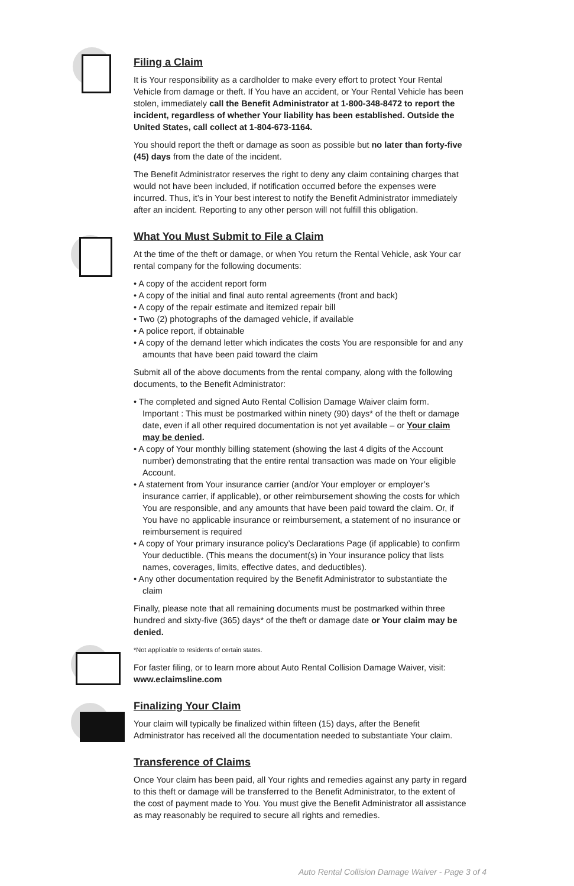Filing a Claim
It is Your responsibility as a cardholder to make every effort to protect Your Rental Vehicle from damage or theft. If You have an accident, or Your Rental Vehicle has been stolen, immediately call the Benefit Administrator at 1-800-348-8472 to report the incident, regardless of whether Your liability has been established. Outside the United States, call collect at 1-804-673-1164.
You should report the theft or damage as soon as possible but no later than forty-five (45) days from the date of the incident.
The Benefit Administrator reserves the right to deny any claim containing charges that would not have been included, if notification occurred before the expenses were incurred. Thus, it’s in Your best interest to notify the Benefit Administrator immediately after an incident. Reporting to any other person will not fulfill this obligation.
What You Must Submit to File a Claim
At the time of the theft or damage, or when You return the Rental Vehicle, ask Your car rental company for the following documents:
• A copy of the accident report form
• A copy of the initial and final auto rental agreements (front and back)
• A copy of the repair estimate and itemized repair bill
• Two (2) photographs of the damaged vehicle, if available
• A police report, if obtainable
• A copy of the demand letter which indicates the costs You are responsible for and any amounts that have been paid toward the claim
Submit all of the above documents from the rental company, along with the following documents, to the Benefit Administrator:
• The completed and signed Auto Rental Collision Damage Waiver claim form. Important : This must be postmarked within ninety (90) days* of the theft or damage date, even if all other required documentation is not yet available – or Your claim may be denied.
• A copy of Your monthly billing statement (showing the last 4 digits of the Account number) demonstrating that the entire rental transaction was made on Your eligible Account.
• A statement from Your insurance carrier (and/or Your employer or employer’s insurance carrier, if applicable), or other reimbursement showing the costs for which You are responsible, and any amounts that have been paid toward the claim. Or, if You have no applicable insurance or reimbursement, a statement of no insurance or reimbursement is required
• A copy of Your primary insurance policy’s Declarations Page (if applicable) to confirm Your deductible. (This means the document(s) in Your insurance policy that lists names, coverages, limits, effective dates, and deductibles).
• Any other documentation required by the Benefit Administrator to substantiate the claim
Finally, please note that all remaining documents must be postmarked within three hundred and sixty-five (365) days* of the theft or damage date or Your claim may be denied.
*Not applicable to residents of certain states.
For faster filing, or to learn more about Auto Rental Collision Damage Waiver, visit: www.eclaimsline.com
Finalizing Your Claim
Your claim will typically be finalized within fifteen (15) days, after the Benefit Administrator has received all the documentation needed to substantiate Your claim.
Transference of Claims
Once Your claim has been paid, all Your rights and remedies against any party in regard to this theft or damage will be transferred to the Benefit Administrator, to the extent of the cost of payment made to You. You must give the Benefit Administrator all assistance as may reasonably be required to secure all rights and remedies.
Auto Rental Collision Damage Waiver - Page 3 of 4